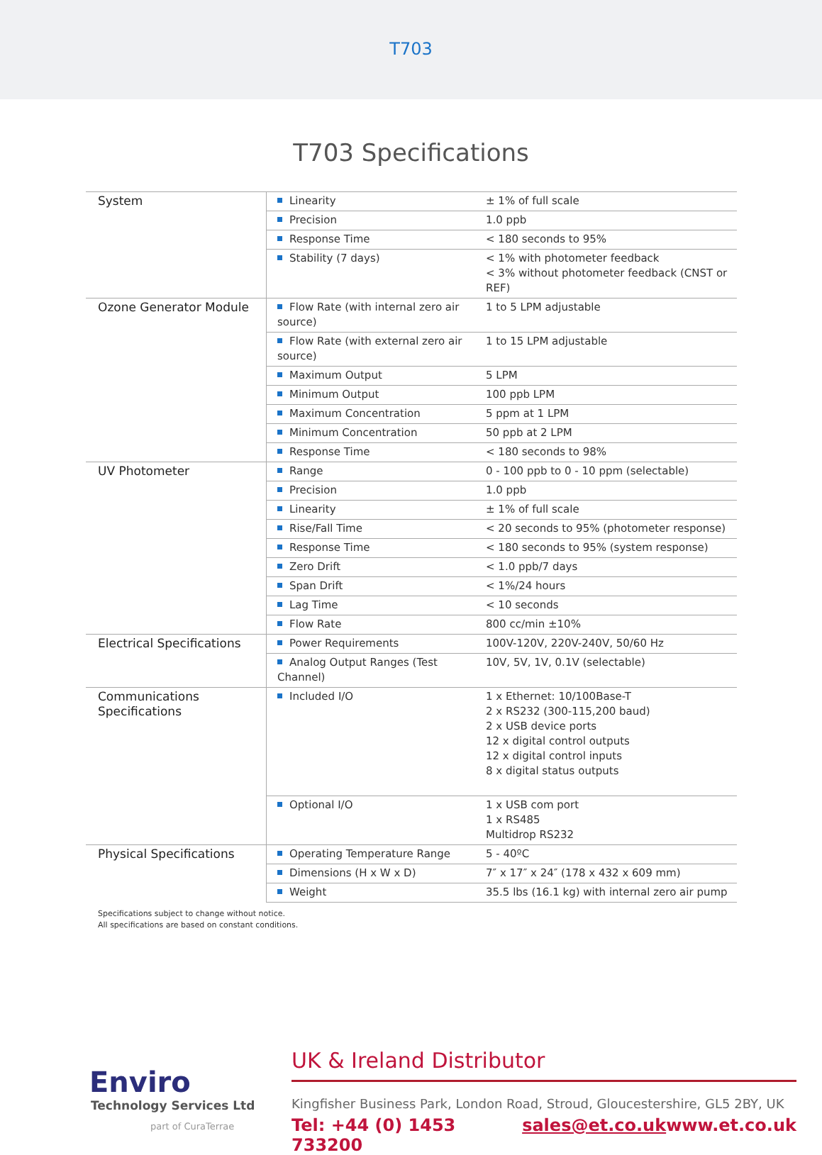T703
T703 Specifications
| System | Linearity | ± 1% of full scale |
| | Precision | 1.0 ppb |
| | Response Time | < 180 seconds to 95% |
| | Stability (7 days) | < 1% with photometer feedback < 3% without photometer feedback (CNST or REF) |
| Ozone Generator Module | Flow Rate (with internal zero air source) | 1 to 5 LPM adjustable |
| | Flow Rate (with external zero air source) | 1 to 15 LPM adjustable |
| | Maximum Output | 5 LPM |
| | Minimum Output | 100 ppb LPM |
| | Maximum Concentration | 5 ppm at 1 LPM |
| | Minimum Concentration | 50 ppb at 2 LPM |
| | Response Time | < 180 seconds to 98% |
| UV Photometer | Range | 0 - 100 ppb to 0 - 10 ppm (selectable) |
| | Precision | 1.0 ppb |
| | Linearity | ± 1% of full scale |
| | Rise/Fall Time | < 20 seconds to 95% (photometer response) |
| | Response Time | < 180 seconds to 95% (system response) |
| | Zero Drift | < 1.0 ppb/7 days |
| | Span Drift | < 1%/24 hours |
| | Lag Time | < 10 seconds |
| | Flow Rate | 800 cc/min ±10% |
| Electrical Specifications | Power Requirements | 100V-120V, 220V-240V, 50/60 Hz |
| | Analog Output Ranges (Test Channel) | 10V, 5V, 1V, 0.1V (selectable) |
| Communications Specifications | Included I/O | 1 x Ethernet: 10/100Base-T 2 x RS232 (300-115,200 baud) 2 x USB device ports 12 x digital control outputs 12 x digital control inputs 8 x digital status outputs |
| | Optional I/O | 1 x USB com port 1 x RS485 Multidrop RS232 |
| Physical Specifications | Operating Temperature Range | 5 - 40ºC |
| | Dimensions (H x W x D) | 7″ x 17″ x 24″ (178 x 432 x 609 mm) |
| | Weight | 35.5 lbs (16.1 kg) with internal zero air pump |
Specifications subject to change without notice.
All specifications are based on constant conditions.
Enviro
Technology Services Ltd
part of CuraTerrae
UK & Ireland Distributor
Kingfisher Business Park, London Road, Stroud, Gloucestershire, GL5 2BY, UK
Tel: +44 (0) 1453 733200 sales@et.co.uk www.et.co.uk